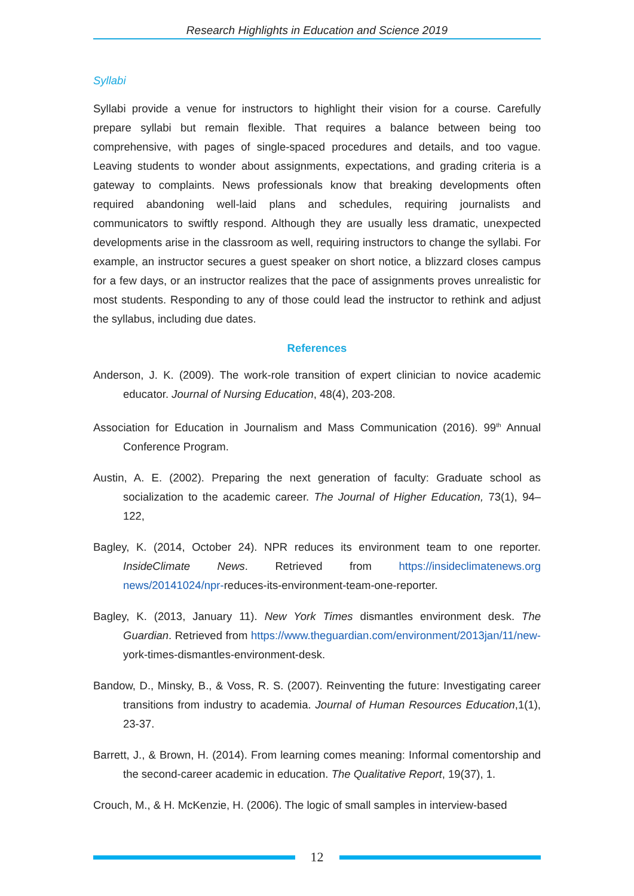Research Highlights in Education and Science 2019
Syllabi
Syllabi provide a venue for instructors to highlight their vision for a course. Carefully prepare syllabi but remain flexible. That requires a balance between being too comprehensive, with pages of single-spaced procedures and details, and too vague. Leaving students to wonder about assignments, expectations, and grading criteria is a gateway to complaints. News professionals know that breaking developments often required abandoning well-laid plans and schedules, requiring journalists and communicators to swiftly respond. Although they are usually less dramatic, unexpected developments arise in the classroom as well, requiring instructors to change the syllabi. For example, an instructor secures a guest speaker on short notice, a blizzard closes campus for a few days, or an instructor realizes that the pace of assignments proves unrealistic for most students. Responding to any of those could lead the instructor to rethink and adjust the syllabus, including due dates.
References
Anderson, J. K. (2009). The work-role transition of expert clinician to novice academic educator. Journal of Nursing Education, 48(4), 203-208.
Association for Education in Journalism and Mass Communication (2016). 99<sup>th</sup> Annual Conference Program.
Austin, A. E. (2002). Preparing the next generation of faculty: Graduate school as socialization to the academic career. The Journal of Higher Education, 73(1), 94–122,
Bagley, K. (2014, October 24). NPR reduces its environment team to one reporter. InsideClimate News. Retrieved from https://insideclimatenews.org news/20141024/npr-reduces-its-environment-team-one-reporter.
Bagley, K. (2013, January 11). New York Times dismantles environment desk. The Guardian. Retrieved from https://www.theguardian.com/environment/2013jan/11/new- york-times-dismantles-environment-desk.
Bandow, D., Minsky, B., & Voss, R. S. (2007). Reinventing the future: Investigating career transitions from industry to academia. Journal of Human Resources Education,1(1), 23-37.
Barrett, J., & Brown, H. (2014). From learning comes meaning: Informal comentorship and the second-career academic in education. The Qualitative Report, 19(37), 1.
Crouch, M., & H. McKenzie, H. (2006). The logic of small samples in interview-based
12